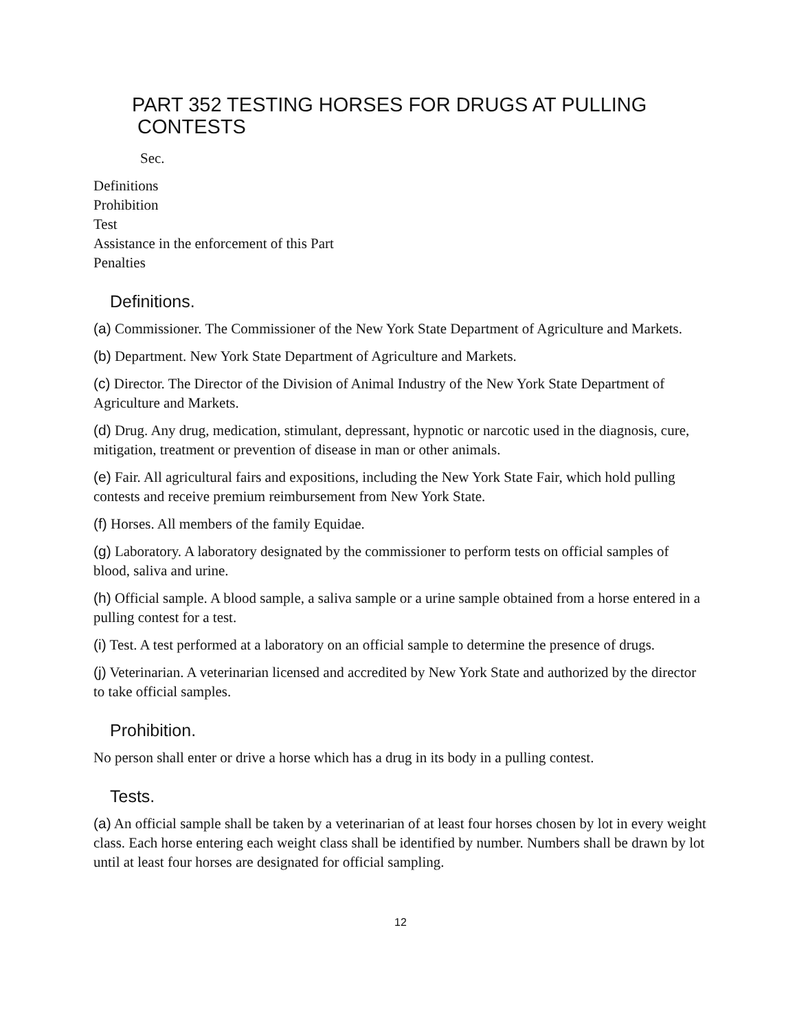PART 352 TESTING HORSES FOR DRUGS AT PULLING
CONTESTS
Sec.
Definitions
Prohibition
Test
Assistance in the enforcement of this Part
Penalties
Definitions.
(a) Commissioner. The Commissioner of the New York State Department of Agriculture and Markets.
(b) Department. New York State Department of Agriculture and Markets.
(c) Director. The Director of the Division of Animal Industry of the New York State Department of Agriculture and Markets.
(d) Drug. Any drug, medication, stimulant, depressant, hypnotic or narcotic used in the diagnosis, cure, mitigation, treatment or prevention of disease in man or other animals.
(e) Fair. All agricultural fairs and expositions, including the New York State Fair, which hold pulling contests and receive premium reimbursement from New York State.
(f) Horses. All members of the family Equidae.
(g) Laboratory. A laboratory designated by the commissioner to perform tests on official samples of blood, saliva and urine.
(h) Official sample. A blood sample, a saliva sample or a urine sample obtained from a horse entered in a pulling contest for a test.
(i) Test. A test performed at a laboratory on an official sample to determine the presence of drugs.
(j) Veterinarian. A veterinarian licensed and accredited by New York State and authorized by the director to take official samples.
Prohibition.
No person shall enter or drive a horse which has a drug in its body in a pulling contest.
Tests.
(a) An official sample shall be taken by a veterinarian of at least four horses chosen by lot in every weight class. Each horse entering each weight class shall be identified by number. Numbers shall be drawn by lot until at least four horses are designated for official sampling.
12